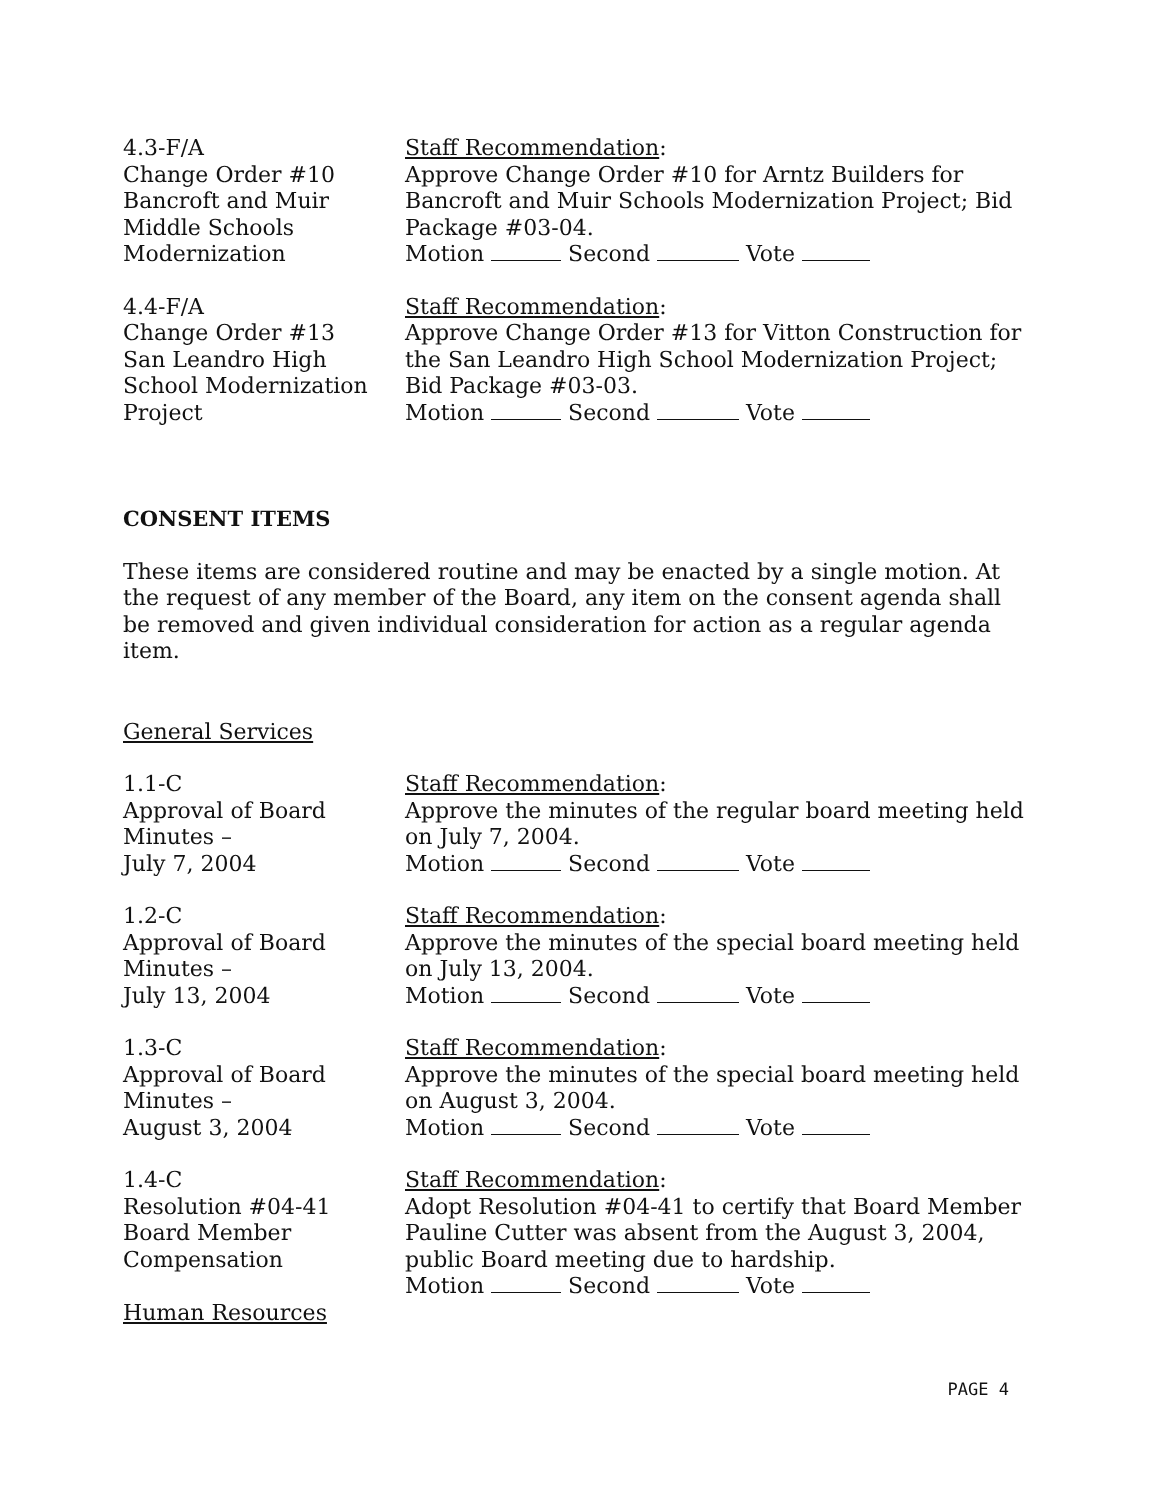4.3-F/A
Change Order #10
Bancroft and Muir
Middle Schools
Modernization
Staff Recommendation:
Approve Change Order #10 for Arntz Builders for Bancroft and Muir Schools Modernization Project; Bid Package #03-04.
Motion Second Vote
4.4-F/A
Change Order #13
San Leandro High
School Modernization
Project
Staff Recommendation:
Approve Change Order #13 for Vitton Construction for the San Leandro High School Modernization Project; Bid Package #03-03.
Motion Second Vote
CONSENT ITEMS
These items are considered routine and may be enacted by a single motion. At the request of any member of the Board, any item on the consent agenda shall be removed and given individual consideration for action as a regular agenda item.
General Services
1.1-C
Approval of Board
Minutes –
July 7, 2004
Staff Recommendation:
Approve the minutes of the regular board meeting held on July 7, 2004.
Motion Second Vote
1.2-C
Approval of Board
Minutes –
July 13, 2004
Staff Recommendation:
Approve the minutes of the special board meeting held on July 13, 2004.
Motion Second Vote
1.3-C
Approval of Board
Minutes –
August 3, 2004
Staff Recommendation:
Approve the minutes of the special board meeting held on August 3, 2004.
Motion Second Vote
1.4-C
Resolution #04-41
Board Member
Compensation
Staff Recommendation:
Adopt Resolution #04-41 to certify that Board Member Pauline Cutter was absent from the August 3, 2004, public Board meeting due to hardship.
Motion Second Vote
Human Resources
PAGE 4